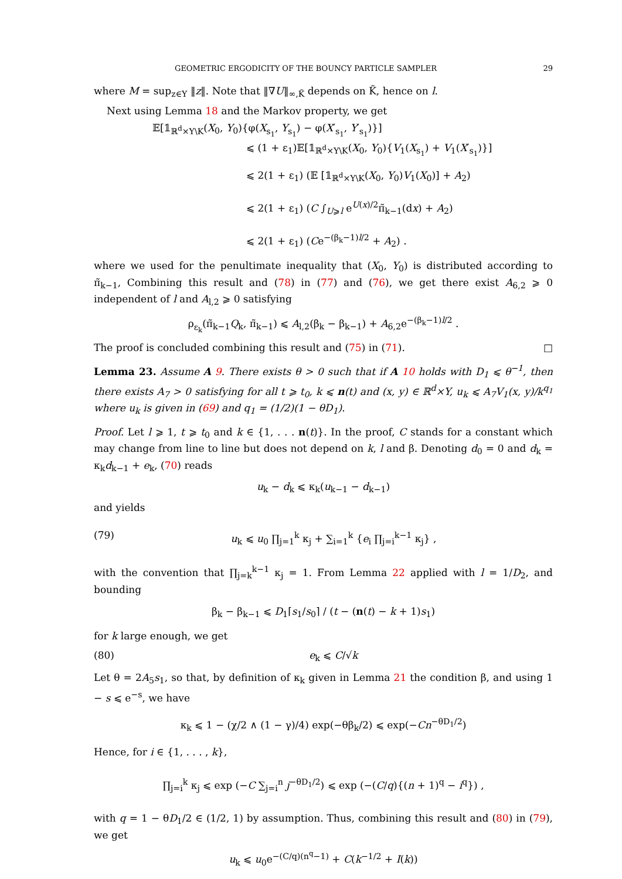GEOMETRIC ERGODICITY OF THE BOUNCY PARTICLE SAMPLER 29
where M = sup<sub>z∈Y</sub> ‖z‖. Note that ‖∇U‖<sub>∞,K̃</sub> depends on K̃, hence on l.
Next using Lemma 18 and the Markov property, we get
𝔼[𝟙<sub>ℝ<sup>d</sup>×Y\K</sub>(X<sub>0</sub>, Y<sub>0</sub>){φ(X<sub>s<sub>1</sub></sub>, Y<sub>s<sub>1</sub></sub>) − φ(X′<sub>s<sub>1</sub></sub>, Y′<sub>s<sub>1</sub></sub>)}]
⩽ (1 + ε<sub>1</sub>)𝔼[𝟙<sub>ℝ<sup>d</sup>×Y\K</sub>(X<sub>0</sub>, Y<sub>0</sub>){V<sub>1</sub>(X<sub>s<sub>1</sub></sub>) + V<sub>1</sub>(X′<sub>s<sub>1</sub></sub>)}]
⩽ 2(1 + ε<sub>1</sub>) (𝔼 [𝟙<sub>ℝ<sup>d</sup>×Y\K</sub>(X<sub>0</sub>, Y<sub>0</sub>)V<sub>1</sub>(X<sub>0</sub>)] + A<sub>2</sub>)
⩽ 2(1 + ε<sub>1</sub>) (C ∫<sub>U⩾l</sub> e<sup>U(x)/2</sup>π̃<sub>k−1</sub>(dx) + A<sub>2</sub>)
⩽ 2(1 + ε<sub>1</sub>) (Ce<sup>−(β<sub>k</sub>−1)l/2</sup> + A<sub>2</sub>) .
where we used for the penultimate inequality that (X<sub>0</sub>, Y<sub>0</sub>) is distributed according to π̃<sub>k−1</sub>, Combining this result and (78) in (77) and (76), we get there exist A<sub>6,2</sub> ⩾ 0 independent of l and A<sub>l,2</sub> ⩾ 0 satisfying
ρ<sub>ε<sub>k</sub></sub>(π̃<sub>k−1</sub>Q<sub>k</sub>, π̃<sub>k−1</sub>) ⩽ A<sub>l,2</sub>(β<sub>k</sub> − β<sub>k−1</sub>) + A<sub>6,2</sub>e<sup>−(β<sub>k</sub>−1)l/2</sup> .
The proof is concluded combining this result and (75) in (71). □
Lemma 23. Assume A 9. There exists θ > 0 such that if A 10 holds with D<sub>1</sub> ⩽ θ<sup>−1</sup>, then there exists A<sub>7</sub> > 0 satisfying for all t ⩾ t<sub>0</sub>, k ⩽ n(t) and (x, y) ∈ ℝ<sup>d</sup>×Y, u<sub>k</sub> ⩽ A<sub>7</sub>V<sub>1</sub>(x, y)/k<sup>q<sub>1</sub></sup> where u<sub>k</sub> is given in (69) and q<sub>1</sub> = (1/2)(1 − θD<sub>1</sub>).
Proof. Let l ⩾ 1, t ⩾ t<sub>0</sub> and k ∈ {1, . . . n(t)}. In the proof, C stands for a constant which may change from line to line but does not depend on k, l and β. Denoting d<sub>0</sub> = 0 and d<sub>k</sub> = κ<sub>k</sub>d<sub>k−1</sub> + e<sub>k</sub>, (70) reads
u<sub>k</sub> − d<sub>k</sub> ⩽ κ<sub>k</sub>(u<sub>k−1</sub> − d<sub>k−1</sub>)
and yields
(79) u<sub>k</sub> ⩽ u<sub>0</sub> ∏<sub>j=1</sub><sup>k</sup> κ<sub>j</sub> + ∑<sub>i=1</sub><sup>k</sup> {e<sub>i</sub> ∏<sub>j=i</sub><sup>k−1</sup> κ<sub>j</sub>} ,
with the convention that ∏<sub>j=k</sub><sup>k−1</sup> κ<sub>j</sub> = 1. From Lemma 22 applied with l = 1/D<sub>2</sub>, and bounding
β<sub>k</sub> − β<sub>k−1</sub> ⩽ D<sub>1</sub>⌈s<sub>1</sub>/s<sub>0</sub>⌉ / (t − (n(t) − k + 1)s<sub>1</sub>)
for k large enough, we get
(80) e<sub>k</sub> ⩽ C/√k
Let θ = 2A<sub>5</sub>s<sub>1</sub>, so that, by definition of κ<sub>k</sub> given in Lemma 21 the condition β, and using 1 − s ⩽ e<sup>−s</sup>, we have
κ<sub>k</sub> ⩽ 1 − (χ/2 ∧ (1 − γ)/4) exp(−θβ<sub>k</sub>/2) ⩽ exp(−Cn<sup>−θD<sub>1</sub>/2</sup>)
Hence, for i ∈ {1, . . . , k},
∏<sub>j=i</sub><sup>k</sup> κ<sub>j</sub> ⩽ exp (−C ∑<sub>j=i</sub><sup>n</sup> j<sup>−θD<sub>1</sub>/2</sup>) ⩽ exp (−(C/q){(n + 1)<sup>q</sup> − i<sup>q</sup>}) ,
with q = 1 − θD<sub>1</sub>/2 ∈ (1/2, 1) by assumption. Thus, combining this result and (80) in (79), we get
u<sub>k</sub> ⩽ u<sub>0</sub>e<sup>−(C/q)(n<sup>q</sup>−1)</sup> + C(k<sup>−1/2</sup> + I(k))